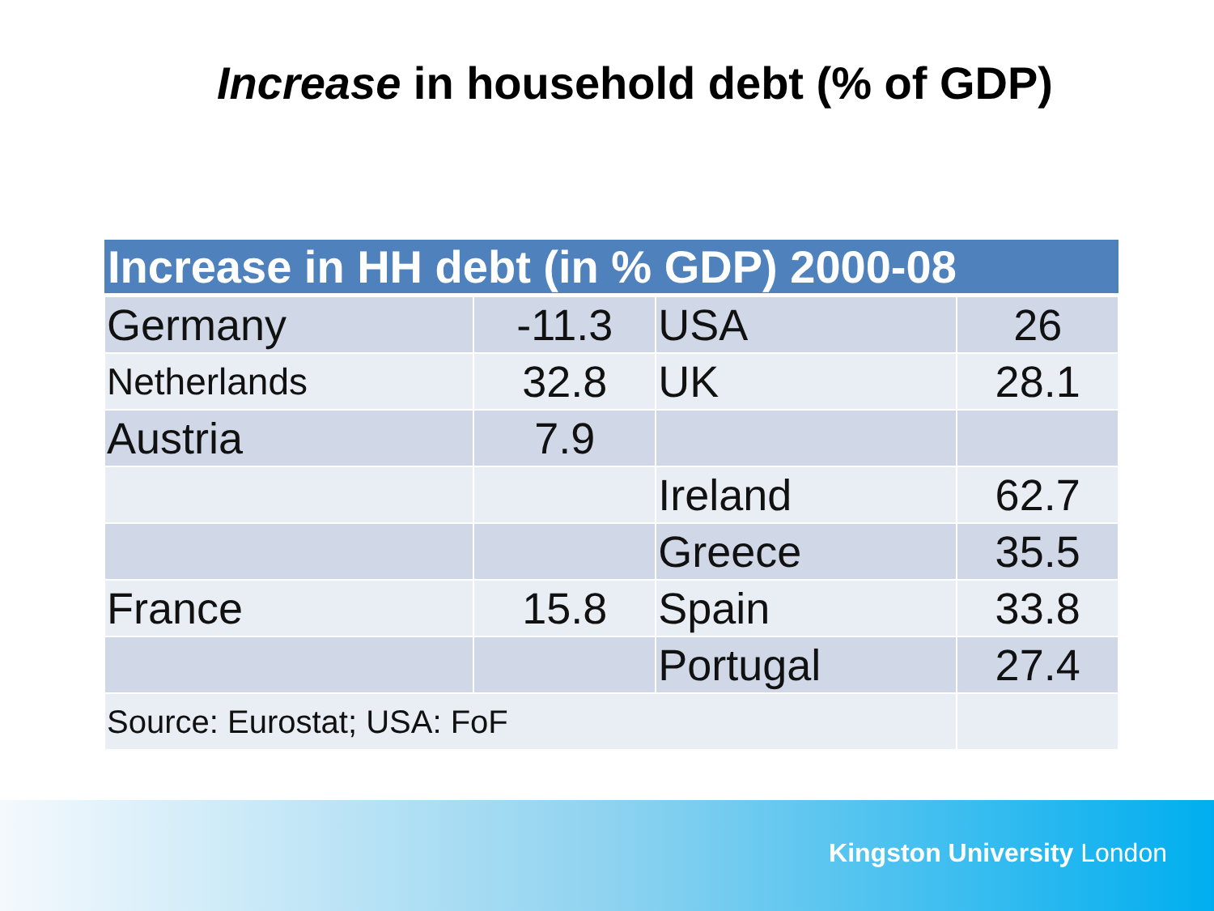Increase in household debt (% of GDP)
| Increase in HH debt (in % GDP) 2000-08 | | | |
| --- | --- | --- | --- |
| Germany | -11.3 | USA | 26 |
| Netherlands | 32.8 | UK | 28.1 |
| Austria | 7.9 | | |
| | | Ireland | 62.7 |
| | | Greece | 35.5 |
| France | 15.8 | Spain | 33.8 |
| | | Portugal | 27.4 |
| Source: Eurostat; USA: FoF | | | |
Kingston University London